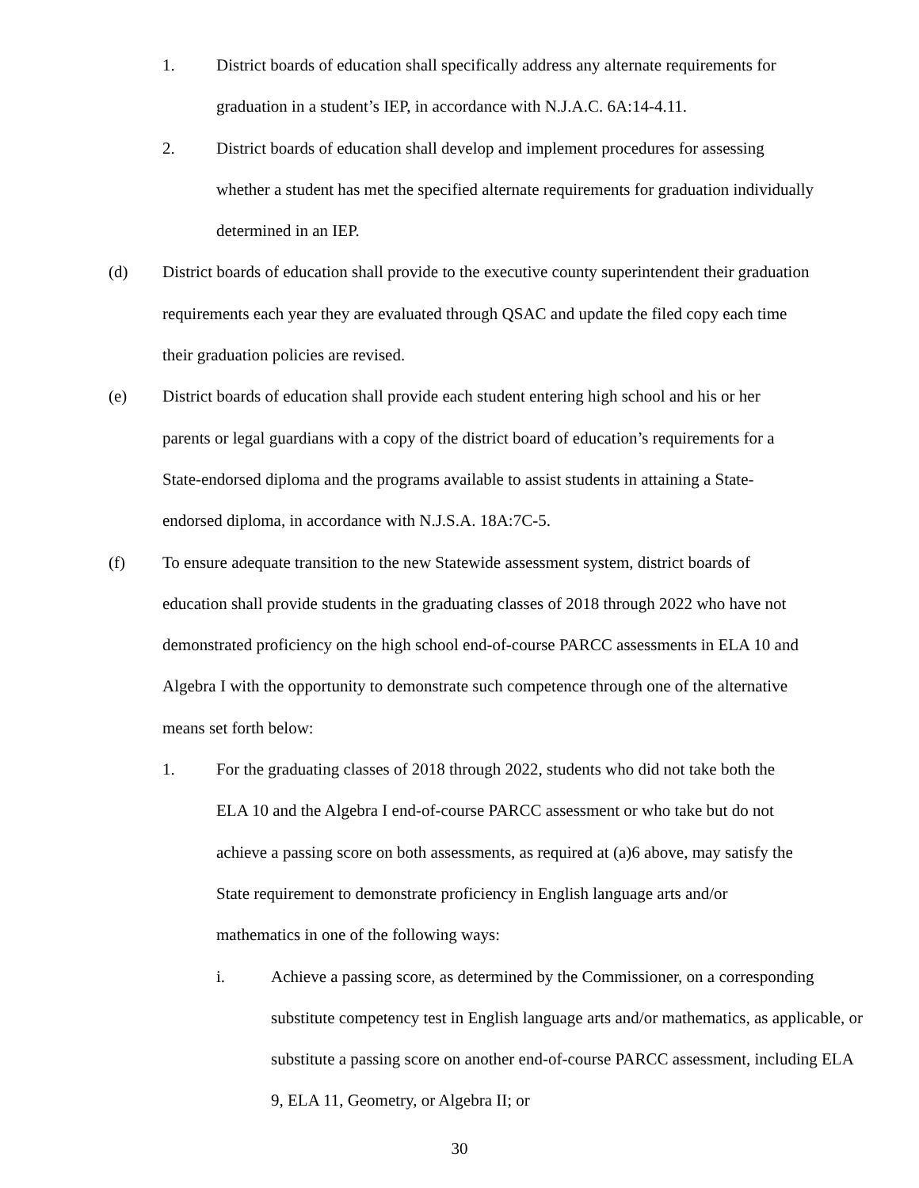1. District boards of education shall specifically address any alternate requirements for graduation in a student’s IEP, in accordance with N.J.A.C. 6A:14-4.11.
2. District boards of education shall develop and implement procedures for assessing whether a student has met the specified alternate requirements for graduation individually determined in an IEP.
(d) District boards of education shall provide to the executive county superintendent their graduation requirements each year they are evaluated through QSAC and update the filed copy each time their graduation policies are revised.
(e) District boards of education shall provide each student entering high school and his or her parents or legal guardians with a copy of the district board of education’s requirements for a State-endorsed diploma and the programs available to assist students in attaining a State-endorsed diploma, in accordance with N.J.S.A. 18A:7C-5.
(f) To ensure adequate transition to the new Statewide assessment system, district boards of education shall provide students in the graduating classes of 2018 through 2022 who have not demonstrated proficiency on the high school end-of-course PARCC assessments in ELA 10 and Algebra I with the opportunity to demonstrate such competence through one of the alternative means set forth below:
1. For the graduating classes of 2018 through 2022, students who did not take both the ELA 10 and the Algebra I end-of-course PARCC assessment or who take but do not achieve a passing score on both assessments, as required at (a)6 above, may satisfy the State requirement to demonstrate proficiency in English language arts and/or mathematics in one of the following ways:
i. Achieve a passing score, as determined by the Commissioner, on a corresponding substitute competency test in English language arts and/or mathematics, as applicable, or substitute a passing score on another end-of-course PARCC assessment, including ELA 9, ELA 11, Geometry, or Algebra II; or
30